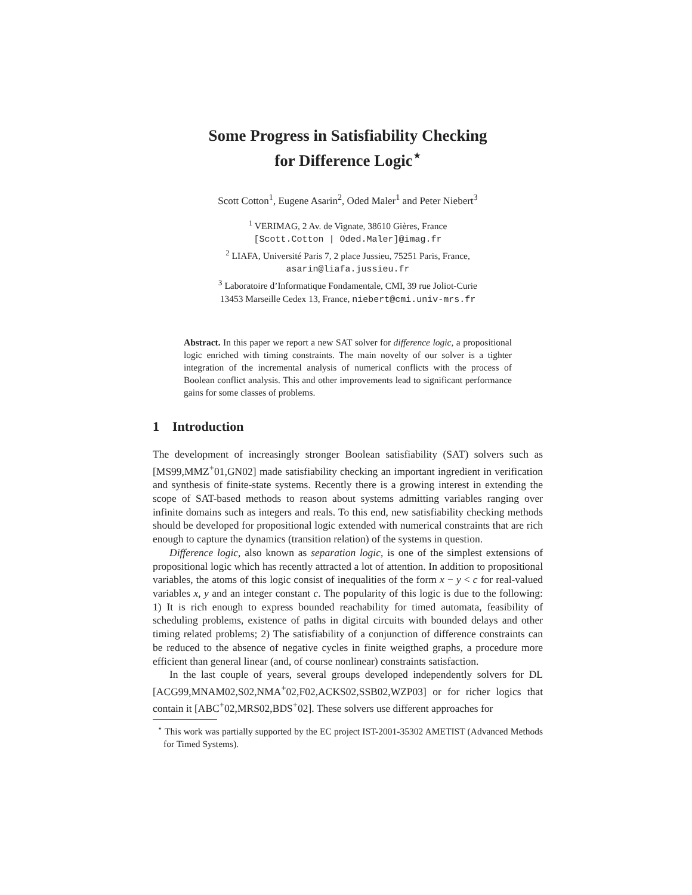Some Progress in Satisfiability Checking
for Difference Logic<sup>⋆</sup>
Scott Cotton<sup>1</sup>, Eugene Asarin<sup>2</sup>, Oded Maler<sup>1</sup> and Peter Niebert<sup>3</sup>
<sup>1</sup> VERIMAG, 2 Av. de Vignate, 38610 Gières, France
[Scott.Cotton | Oded.Maler]@imag.fr
<sup>2</sup> LIAFA, Université Paris 7, 2 place Jussieu, 75251 Paris, France,
asarin@liafa.jussieu.fr
<sup>3</sup> Laboratoire d’Informatique Fondamentale, CMI, 39 rue Joliot-Curie
13453 Marseille Cedex 13, France, niebert@cmi.univ-mrs.fr
Abstract. In this paper we report a new SAT solver for difference logic, a propositional logic enriched with timing constraints. The main novelty of our solver is a tighter integration of the incremental analysis of numerical conflicts with the process of Boolean conflict analysis. This and other improvements lead to significant performance gains for some classes of problems.
1 Introduction
The development of increasingly stronger Boolean satisfiability (SAT) solvers such as [MS99,MMZ<sup>+</sup>01,GN02] made satisfiability checking an important ingredient in verification and synthesis of finite-state systems. Recently there is a growing interest in extending the scope of SAT-based methods to reason about systems admitting variables ranging over infinite domains such as integers and reals. To this end, new satisfiability checking methods should be developed for propositional logic extended with numerical constraints that are rich enough to capture the dynamics (transition relation) of the systems in question.
Difference logic, also known as separation logic, is one of the simplest extensions of propositional logic which has recently attracted a lot of attention. In addition to propositional variables, the atoms of this logic consist of inequalities of the form x − y < c for real-valued variables x, y and an integer constant c. The popularity of this logic is due to the following: 1) It is rich enough to express bounded reachability for timed automata, feasibility of scheduling problems, existence of paths in digital circuits with bounded delays and other timing related problems; 2) The satisfiability of a conjunction of difference constraints can be reduced to the absence of negative cycles in finite weigthed graphs, a procedure more efficient than general linear (and, of course nonlinear) constraints satisfaction.
In the last couple of years, several groups developed independently solvers for DL [ACG99,MNAM02,S02,NMA<sup>+</sup>02,F02,ACKS02,SSB02,WZP03] or for richer logics that contain it [ABC<sup>+</sup>02,MRS02,BDS<sup>+</sup>02]. These solvers use different approaches for
<sup>⋆</sup> This work was partially supported by the EC project IST-2001-35302 AMETIST (Advanced Methods for Timed Systems).